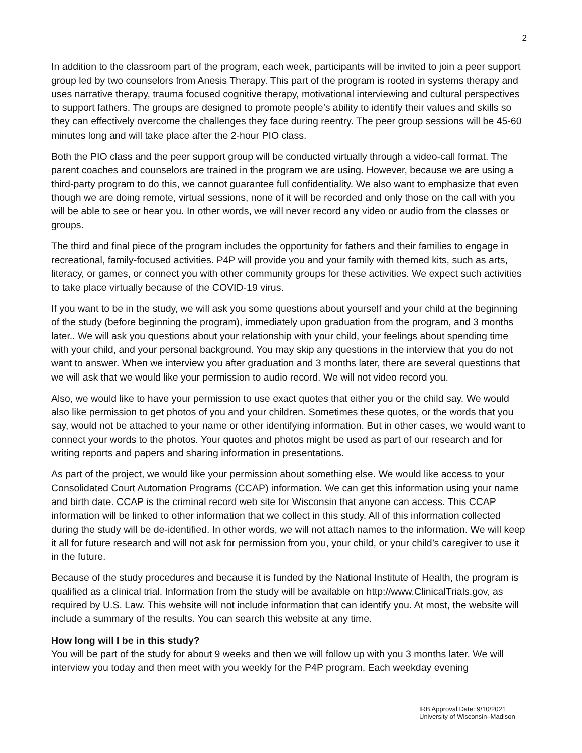2
In addition to the classroom part of the program, each week, participants will be invited to join a peer support group led by two counselors from Anesis Therapy. This part of the program is rooted in systems therapy and uses narrative therapy, trauma focused cognitive therapy, motivational interviewing and cultural perspectives to support fathers. The groups are designed to promote people’s ability to identify their values and skills so they can effectively overcome the challenges they face during reentry. The peer group sessions will be 45-60 minutes long and will take place after the 2-hour PIO class.
Both the PIO class and the peer support group will be conducted virtually through a video-call format. The parent coaches and counselors are trained in the program we are using. However, because we are using a third-party program to do this, we cannot guarantee full confidentiality. We also want to emphasize that even though we are doing remote, virtual sessions, none of it will be recorded and only those on the call with you will be able to see or hear you. In other words, we will never record any video or audio from the classes or groups.
The third and final piece of the program includes the opportunity for fathers and their families to engage in recreational, family-focused activities. P4P will provide you and your family with themed kits, such as arts, literacy, or games, or connect you with other community groups for these activities. We expect such activities to take place virtually because of the COVID-19 virus.
If you want to be in the study, we will ask you some questions about yourself and your child at the beginning of the study (before beginning the program), immediately upon graduation from the program, and 3 months later.. We will ask you questions about your relationship with your child, your feelings about spending time with your child, and your personal background. You may skip any questions in the interview that you do not want to answer. When we interview you after graduation and 3 months later, there are several questions that we will ask that we would like your permission to audio record. We will not video record you.
Also, we would like to have your permission to use exact quotes that either you or the child say. We would also like permission to get photos of you and your children. Sometimes these quotes, or the words that you say, would not be attached to your name or other identifying information. But in other cases, we would want to connect your words to the photos. Your quotes and photos might be used as part of our research and for writing reports and papers and sharing information in presentations.
As part of the project, we would like your permission about something else. We would like access to your Consolidated Court Automation Programs (CCAP) information. We can get this information using your name and birth date. CCAP is the criminal record web site for Wisconsin that anyone can access. This CCAP information will be linked to other information that we collect in this study. All of this information collected during the study will be de-identified. In other words, we will not attach names to the information. We will keep it all for future research and will not ask for permission from you, your child, or your child’s caregiver to use it in the future.
Because of the study procedures and because it is funded by the National Institute of Health, the program is qualified as a clinical trial. Information from the study will be available on http://www.ClinicalTrials.gov, as required by U.S. Law. This website will not include information that can identify you. At most, the website will include a summary of the results. You can search this website at any time.
How long will I be in this study?
You will be part of the study for about 9 weeks and then we will follow up with you 3 months later. We will interview you today and then meet with you weekly for the P4P program. Each weekday evening
IRB Approval Date: 9/10/2021
University of Wisconsin–Madison